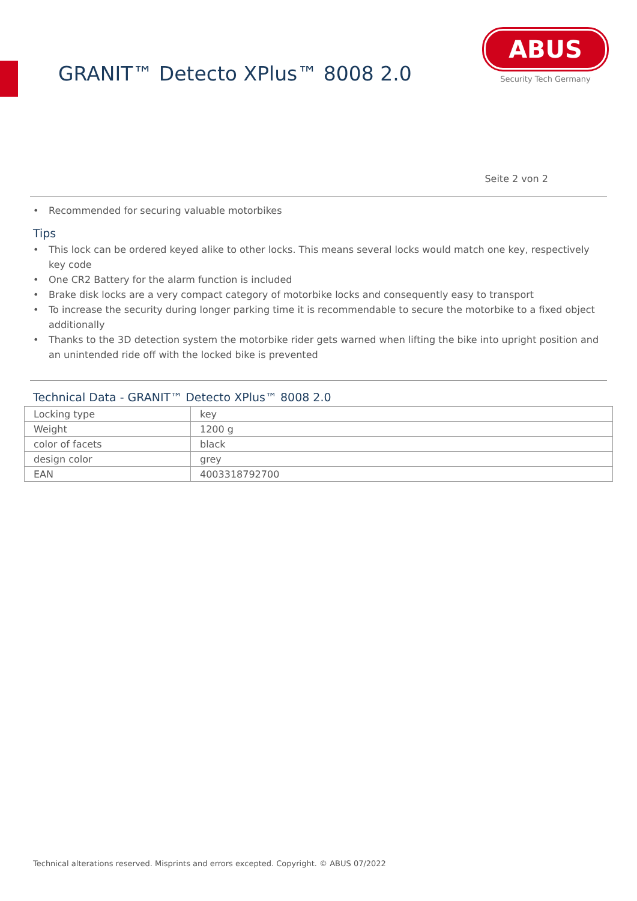GRANIT™ Detecto XPlus™ 8008 2.0
ABUS
Security Tech Germany
Seite 2 von 2
• Recommended for securing valuable motorbikes
Tips
• This lock can be ordered keyed alike to other locks. This means several locks would match one key, respectively key code
• One CR2 Battery for the alarm function is included
• Brake disk locks are a very compact category of motorbike locks and consequently easy to transport
• To increase the security during longer parking time it is recommendable to secure the motorbike to a fixed object additionally
• Thanks to the 3D detection system the motorbike rider gets warned when lifting the bike into upright position and an unintended ride off with the locked bike is prevented
Technical Data - GRANIT™ Detecto XPlus™ 8008 2.0
| Locking type | key |
| Weight | 1200 g |
| color of facets | black |
| design color | grey |
| EAN | 4003318792700 |
Technical alterations reserved. Misprints and errors excepted. Copyright. © ABUS 07/2022